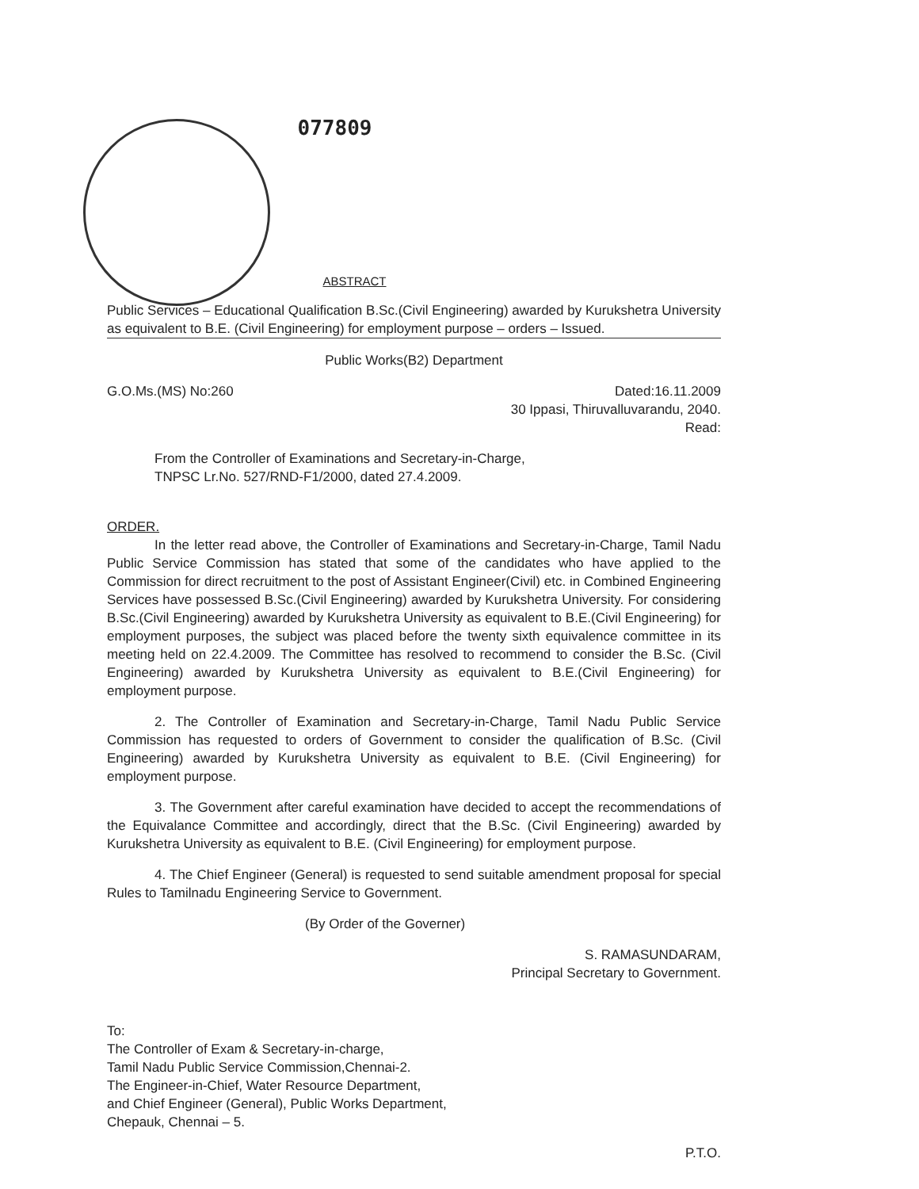077809
ABSTRACT
Public Services – Educational Qualification B.Sc.(Civil Engineering) awarded by Kurukshetra University as equivalent to B.E. (Civil Engineering) for employment purpose – orders – Issued.
Public Works(B2) Department
G.O.Ms.(MS) No:260 Dated:16.11.2009
30 Ippasi, Thiruvalluvarandu, 2040.
Read:
From the Controller of Examinations and Secretary-in-Charge,
TNPSC Lr.No. 527/RND-F1/2000, dated 27.4.2009.
ORDER.
In the letter read above, the Controller of Examinations and Secretary-in-Charge, Tamil Nadu Public Service Commission has stated that some of the candidates who have applied to the Commission for direct recruitment to the post of Assistant Engineer(Civil) etc. in Combined Engineering Services have possessed B.Sc.(Civil Engineering) awarded by Kurukshetra University. For considering B.Sc.(Civil Engineering) awarded by Kurukshetra University as equivalent to B.E.(Civil Engineering) for employment purposes, the subject was placed before the twenty sixth equivalence committee in its meeting held on 22.4.2009. The Committee has resolved to recommend to consider the B.Sc. (Civil Engineering) awarded by Kurukshetra University as equivalent to B.E.(Civil Engineering) for employment purpose.
2. The Controller of Examination and Secretary-in-Charge, Tamil Nadu Public Service Commission has requested to orders of Government to consider the qualification of B.Sc. (Civil Engineering) awarded by Kurukshetra University as equivalent to B.E. (Civil Engineering) for employment purpose.
3. The Government after careful examination have decided to accept the recommendations of the Equivalance Committee and accordingly, direct that the B.Sc. (Civil Engineering) awarded by Kurukshetra University as equivalent to B.E. (Civil Engineering) for employment purpose.
4. The Chief Engineer (General) is requested to send suitable amendment proposal for special Rules to Tamilnadu Engineering Service to Government.
(By Order of the Governer)
S. RAMASUNDARAM,
Principal Secretary to Government.
To:
The Controller of Exam & Secretary-in-charge,
Tamil Nadu Public Service Commission,Chennai-2.
The Engineer-in-Chief, Water Resource Department,
and Chief Engineer (General), Public Works Department,
Chepauk, Chennai – 5.
P.T.O.